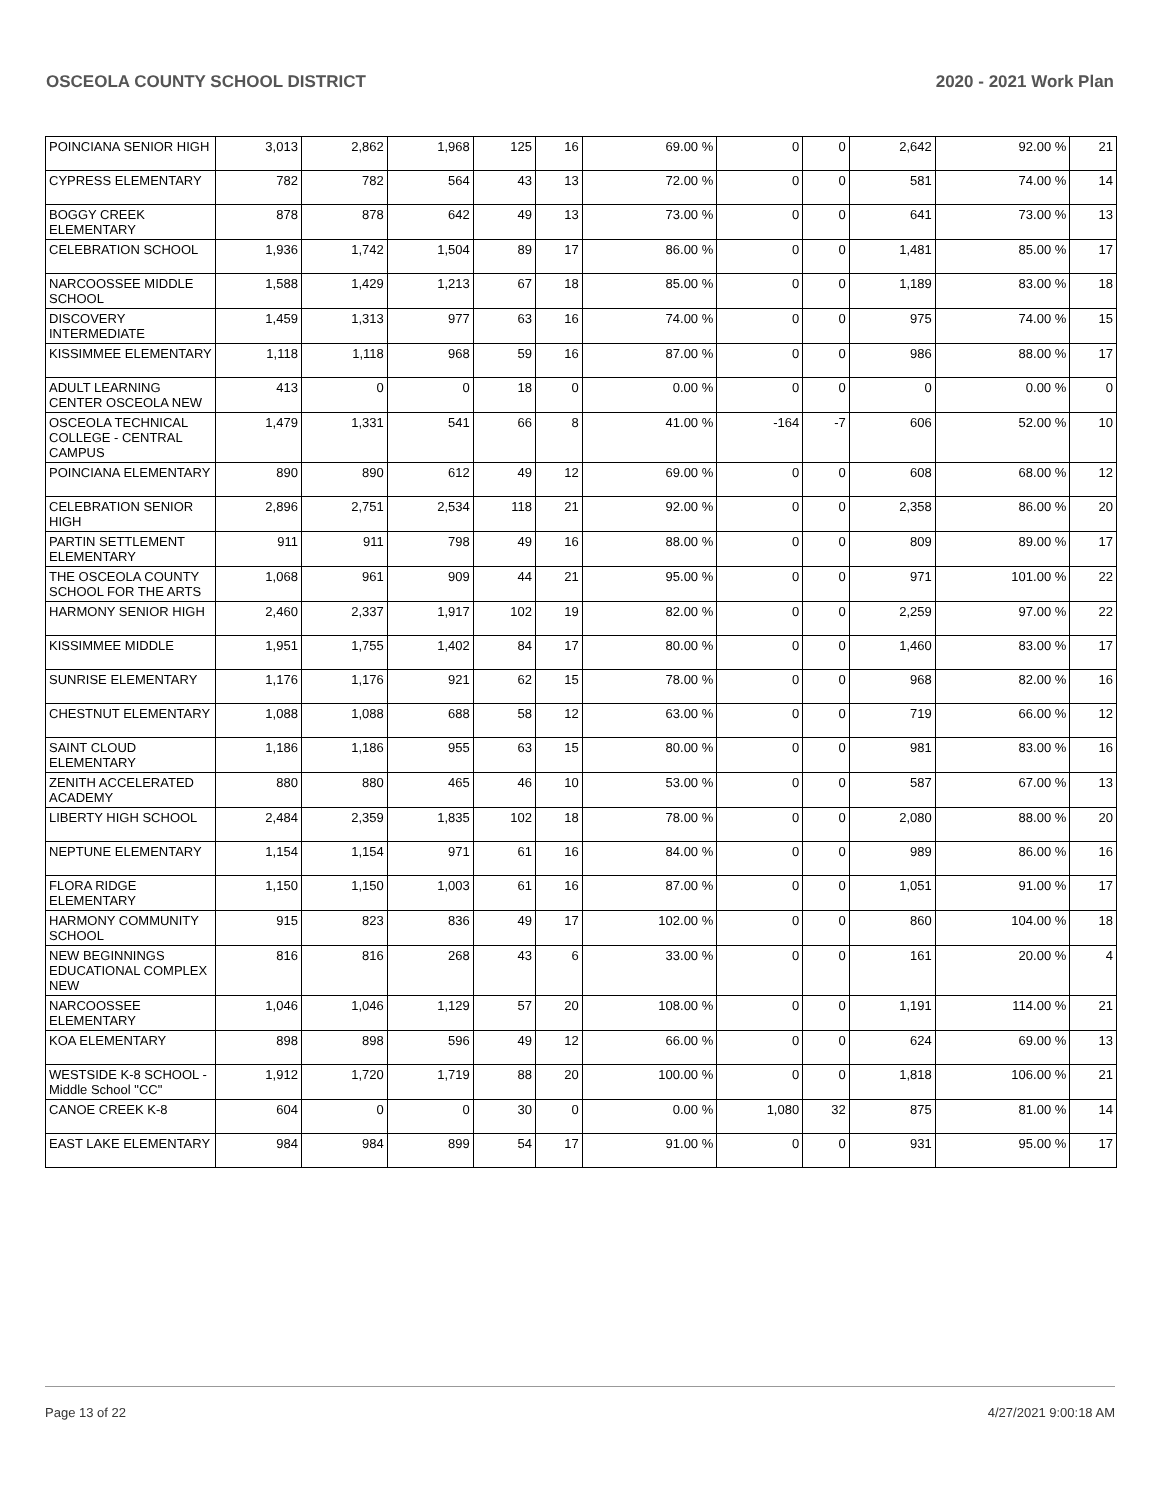OSCEOLA COUNTY SCHOOL DISTRICT 2020 - 2021 Work Plan
| POINCIANA SENIOR HIGH | 3,013 | 2,862 | 1,968 | 125 | 16 | 69.00 % | 0 | 0 | 2,642 | 92.00 % | 21 |
| CYPRESS ELEMENTARY | 782 | 782 | 564 | 43 | 13 | 72.00 % | 0 | 0 | 581 | 74.00 % | 14 |
| BOGGY CREEK ELEMENTARY | 878 | 878 | 642 | 49 | 13 | 73.00 % | 0 | 0 | 641 | 73.00 % | 13 |
| CELEBRATION SCHOOL | 1,936 | 1,742 | 1,504 | 89 | 17 | 86.00 % | 0 | 0 | 1,481 | 85.00 % | 17 |
| NARCOOSSEE MIDDLE SCHOOL | 1,588 | 1,429 | 1,213 | 67 | 18 | 85.00 % | 0 | 0 | 1,189 | 83.00 % | 18 |
| DISCOVERY INTERMEDIATE | 1,459 | 1,313 | 977 | 63 | 16 | 74.00 % | 0 | 0 | 975 | 74.00 % | 15 |
| KISSIMMEE ELEMENTARY | 1,118 | 1,118 | 968 | 59 | 16 | 87.00 % | 0 | 0 | 986 | 88.00 % | 17 |
| ADULT LEARNING CENTER OSCEOLA NEW | 413 | 0 | 0 | 18 | 0 | 0.00 % | 0 | 0 | 0 | 0.00 % | 0 |
| OSCEOLA TECHNICAL COLLEGE - CENTRAL CAMPUS | 1,479 | 1,331 | 541 | 66 | 8 | 41.00 % | -164 | -7 | 606 | 52.00 % | 10 |
| POINCIANA ELEMENTARY | 890 | 890 | 612 | 49 | 12 | 69.00 % | 0 | 0 | 608 | 68.00 % | 12 |
| CELEBRATION SENIOR HIGH | 2,896 | 2,751 | 2,534 | 118 | 21 | 92.00 % | 0 | 0 | 2,358 | 86.00 % | 20 |
| PARTIN SETTLEMENT ELEMENTARY | 911 | 911 | 798 | 49 | 16 | 88.00 % | 0 | 0 | 809 | 89.00 % | 17 |
| THE OSCEOLA COUNTY SCHOOL FOR THE ARTS | 1,068 | 961 | 909 | 44 | 21 | 95.00 % | 0 | 0 | 971 | 101.00 % | 22 |
| HARMONY SENIOR HIGH | 2,460 | 2,337 | 1,917 | 102 | 19 | 82.00 % | 0 | 0 | 2,259 | 97.00 % | 22 |
| KISSIMMEE MIDDLE | 1,951 | 1,755 | 1,402 | 84 | 17 | 80.00 % | 0 | 0 | 1,460 | 83.00 % | 17 |
| SUNRISE ELEMENTARY | 1,176 | 1,176 | 921 | 62 | 15 | 78.00 % | 0 | 0 | 968 | 82.00 % | 16 |
| CHESTNUT ELEMENTARY | 1,088 | 1,088 | 688 | 58 | 12 | 63.00 % | 0 | 0 | 719 | 66.00 % | 12 |
| SAINT CLOUD ELEMENTARY | 1,186 | 1,186 | 955 | 63 | 15 | 80.00 % | 0 | 0 | 981 | 83.00 % | 16 |
| ZENITH ACCELERATED ACADEMY | 880 | 880 | 465 | 46 | 10 | 53.00 % | 0 | 0 | 587 | 67.00 % | 13 |
| LIBERTY HIGH SCHOOL | 2,484 | 2,359 | 1,835 | 102 | 18 | 78.00 % | 0 | 0 | 2,080 | 88.00 % | 20 |
| NEPTUNE ELEMENTARY | 1,154 | 1,154 | 971 | 61 | 16 | 84.00 % | 0 | 0 | 989 | 86.00 % | 16 |
| FLORA RIDGE ELEMENTARY | 1,150 | 1,150 | 1,003 | 61 | 16 | 87.00 % | 0 | 0 | 1,051 | 91.00 % | 17 |
| HARMONY COMMUNITY SCHOOL | 915 | 823 | 836 | 49 | 17 | 102.00 % | 0 | 0 | 860 | 104.00 % | 18 |
| NEW BEGINNINGS EDUCATIONAL COMPLEX NEW | 816 | 816 | 268 | 43 | 6 | 33.00 % | 0 | 0 | 161 | 20.00 % | 4 |
| NARCOOSSEE ELEMENTARY | 1,046 | 1,046 | 1,129 | 57 | 20 | 108.00 % | 0 | 0 | 1,191 | 114.00 % | 21 |
| KOA ELEMENTARY | 898 | 898 | 596 | 49 | 12 | 66.00 % | 0 | 0 | 624 | 69.00 % | 13 |
| WESTSIDE K-8 SCHOOL -Middle School "CC" | 1,912 | 1,720 | 1,719 | 88 | 20 | 100.00 % | 0 | 0 | 1,818 | 106.00 % | 21 |
| CANOE CREEK K-8 | 604 | 0 | 0 | 30 | 0 | 0.00 % | 1,080 | 32 | 875 | 81.00 % | 14 |
| EAST LAKE ELEMENTARY | 984 | 984 | 899 | 54 | 17 | 91.00 % | 0 | 0 | 931 | 95.00 % | 17 |
Page 13 of 22 4/27/2021 9:00:18 AM